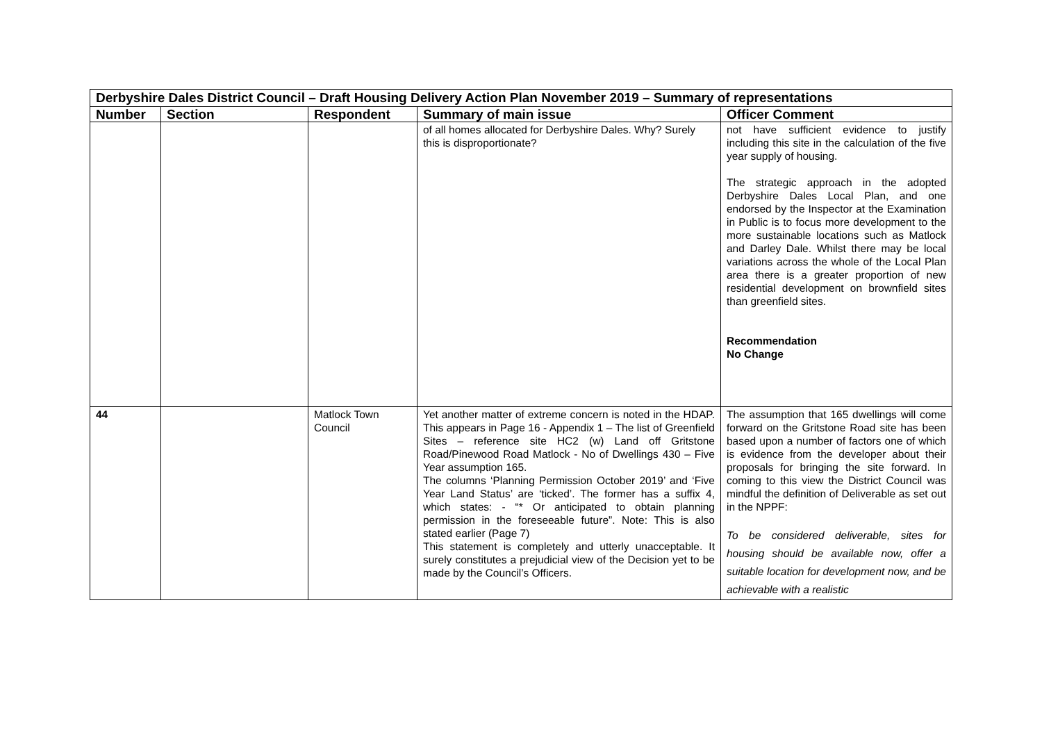| Derbyshire Dales District Council – Draft Housing Delivery Action Plan November 2019 – Summary of representations | | | | |
| Number | Section | Respondent | Summary of main issue | Officer Comment |
| | | | of all homes allocated for Derbyshire Dales. Why? Surely this is disproportionate? | not have sufficient evidence to justify including this site in the calculation of the five year supply of housing. The strategic approach in the adopted Derbyshire Dales Local Plan, and one endorsed by the Inspector at the Examination in Public is to focus more development to the more sustainable locations such as Matlock and Darley Dale. Whilst there may be local variations across the whole of the Local Plan area there is a greater proportion of new residential development on brownfield sites than greenfield sites. Recommendation No Change |
| 44 | | Matlock Town Council | Yet another matter of extreme concern is noted in the HDAP. This appears in Page 16 - Appendix 1 – The list of Greenfield Sites – reference site HC2 (w) Land off Gritstone Road/Pinewood Road Matlock - No of Dwellings 430 – Five Year assumption 165. The columns ‘Planning Permission October 2019’ and ‘Five Year Land Status’ are ‘ticked’. The former has a suffix 4, which states: - “* Or anticipated to obtain planning permission in the foreseeable future”. Note: This is also stated earlier (Page 7) This statement is completely and utterly unacceptable. It surely constitutes a prejudicial view of the Decision yet to be made by the Council’s Officers. | The assumption that 165 dwellings will come forward on the Gritstone Road site has been based upon a number of factors one of which is evidence from the developer about their proposals for bringing the site forward. In coming to this view the District Council was mindful the definition of Deliverable as set out in the NPPF: To be considered deliverable, sites for housing should be available now, offer a suitable location for development now, and be achievable with a realistic |